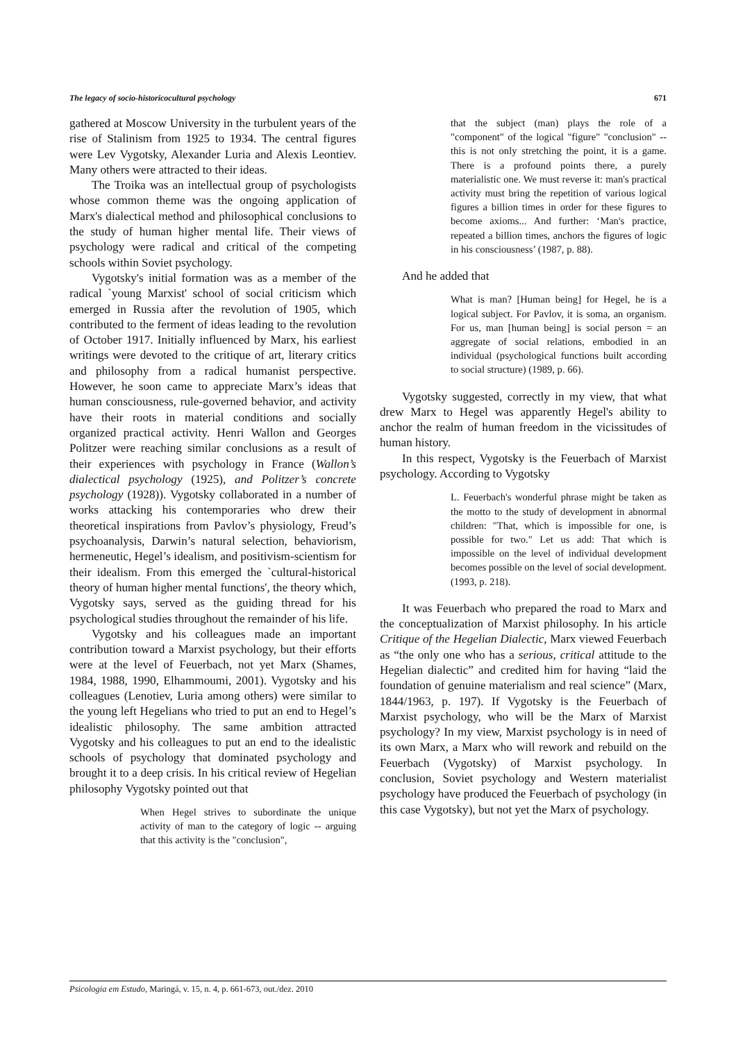The legacy of socio-historicocultural psychology 671
gathered at Moscow University in the turbulent years of the rise of Stalinism from 1925 to 1934. The central figures were Lev Vygotsky, Alexander Luria and Alexis Leontiev. Many others were attracted to their ideas.
The Troika was an intellectual group of psychologists whose common theme was the ongoing application of Marx's dialectical method and philosophical conclusions to the study of human higher mental life. Their views of psychology were radical and critical of the competing schools within Soviet psychology.
Vygotsky's initial formation was as a member of the radical `young Marxist' school of social criticism which emerged in Russia after the revolution of 1905, which contributed to the ferment of ideas leading to the revolution of October 1917. Initially influenced by Marx, his earliest writings were devoted to the critique of art, literary critics and philosophy from a radical humanist perspective. However, he soon came to appreciate Marx’s ideas that human consciousness, rule-governed behavior, and activity have their roots in material conditions and socially organized practical activity. Henri Wallon and Georges Politzer were reaching similar conclusions as a result of their experiences with psychology in France (Wallon’s dialectical psychology (1925), and Politzer’s concrete psychology (1928)). Vygotsky collaborated in a number of works attacking his contemporaries who drew their theoretical inspirations from Pavlov’s physiology, Freud’s psychoanalysis, Darwin’s natural selection, behaviorism, hermeneutic, Hegel’s idealism, and positivism-scientism for their idealism. From this emerged the `cultural-historical theory of human higher mental functions', the theory which, Vygotsky says, served as the guiding thread for his psychological studies throughout the remainder of his life.
Vygotsky and his colleagues made an important contribution toward a Marxist psychology, but their efforts were at the level of Feuerbach, not yet Marx (Shames, 1984, 1988, 1990, Elhammoumi, 2001). Vygotsky and his colleagues (Lenotiev, Luria among others) were similar to the young left Hegelians who tried to put an end to Hegel’s idealistic philosophy. The same ambition attracted Vygotsky and his colleagues to put an end to the idealistic schools of psychology that dominated psychology and brought it to a deep crisis. In his critical review of Hegelian philosophy Vygotsky pointed out that
When Hegel strives to subordinate the unique activity of man to the category of logic -- arguing that this activity is the "conclusion",
that the subject (man) plays the role of a "component" of the logical "figure" "conclusion" -- this is not only stretching the point, it is a game. There is a profound points there, a purely materialistic one. We must reverse it: man's practical activity must bring the repetition of various logical figures a billion times in order for these figures to become axioms... And further: ‘Man's practice, repeated a billion times, anchors the figures of logic in his consciousness’ (1987, p. 88).
And he added that
What is man? [Human being] for Hegel, he is a logical subject. For Pavlov, it is soma, an organism. For us, man [human being] is social person = an aggregate of social relations, embodied in an individual (psychological functions built according to social structure) (1989, p. 66).
Vygotsky suggested, correctly in my view, that what drew Marx to Hegel was apparently Hegel's ability to anchor the realm of human freedom in the vicissitudes of human history.
In this respect, Vygotsky is the Feuerbach of Marxist psychology. According to Vygotsky
L. Feuerbach's wonderful phrase might be taken as the motto to the study of development in abnormal children: "That, which is impossible for one, is possible for two." Let us add: That which is impossible on the level of individual development becomes possible on the level of social development. (1993, p. 218).
It was Feuerbach who prepared the road to Marx and the conceptualization of Marxist philosophy. In his article Critique of the Hegelian Dialectic, Marx viewed Feuerbach as “the only one who has a serious, critical attitude to the Hegelian dialectic” and credited him for having “laid the foundation of genuine materialism and real science” (Marx, 1844/1963, p. 197). If Vygotsky is the Feuerbach of Marxist psychology, who will be the Marx of Marxist psychology? In my view, Marxist psychology is in need of its own Marx, a Marx who will rework and rebuild on the Feuerbach (Vygotsky) of Marxist psychology. In conclusion, Soviet psychology and Western materialist psychology have produced the Feuerbach of psychology (in this case Vygotsky), but not yet the Marx of psychology.
Psicologia em Estudo, Maringá, v. 15, n. 4, p. 661-673, out./dez. 2010